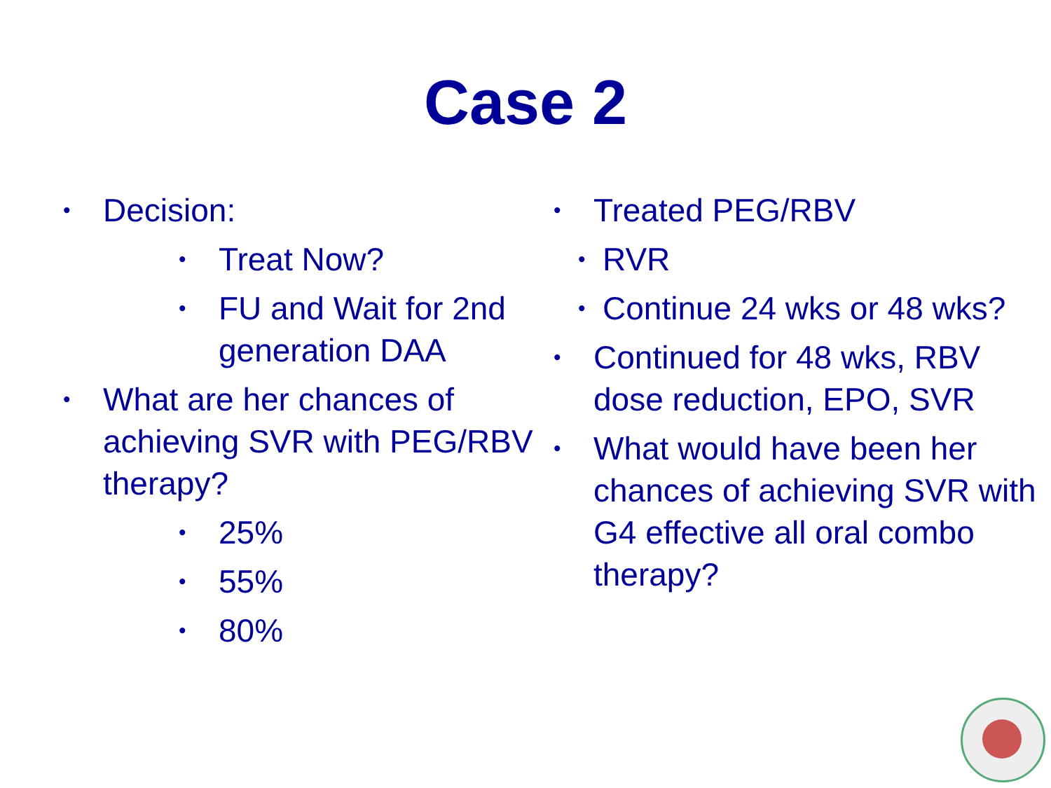Case 2
• Decision:
• Treat Now?
• FU and Wait for 2nd generation DAA
• What are her chances of achieving SVR with PEG/RBV therapy?
• 25%
• 55%
• 80%
• Treated PEG/RBV
• RVR
• Continue 24 wks or 48 wks?
• Continued for 48 wks, RBV dose reduction, EPO, SVR
• What would have been her chances of achieving SVR with G4 effective all oral combo therapy?